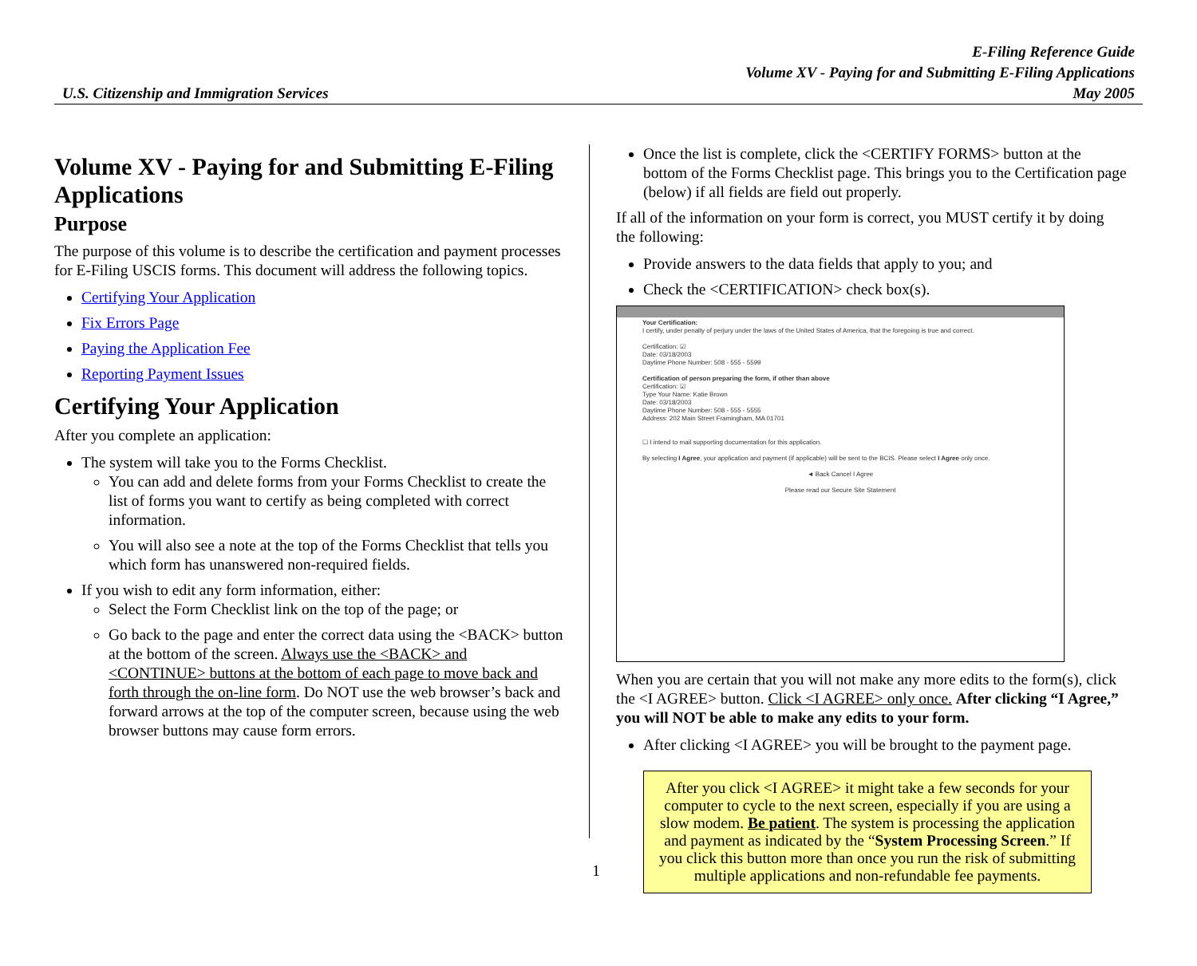E-Filing Reference Guide
Volume XV - Paying for and Submitting E-Filing Applications
May 2005
U.S. Citizenship and Immigration Services
Volume XV - Paying for and Submitting E-Filing Applications
Purpose
The purpose of this volume is to describe the certification and payment processes for E-Filing USCIS forms. This document will address the following topics.
Certifying Your Application
Fix Errors Page
Paying the Application Fee
Reporting Payment Issues
Certifying Your Application
After you complete an application:
The system will take you to the Forms Checklist.
You can add and delete forms from your Forms Checklist to create the list of forms you want to certify as being completed with correct information.
You will also see a note at the top of the Forms Checklist that tells you which form has unanswered non-required fields.
If you wish to edit any form information, either:
Select the Form Checklist link on the top of the page; or
Go back to the page and enter the correct data using the <BACK> button at the bottom of the screen. Always use the <BACK> and <CONTINUE> buttons at the bottom of each page to move back and forth through the on-line form. Do NOT use the web browser’s back and forward arrows at the top of the computer screen, because using the web browser buttons may cause form errors.
Once the list is complete, click the <CERTIFY FORMS> button at the bottom of the Forms Checklist page. This brings you to the Certification page (below) if all fields are field out properly.
If all of the information on your form is correct, you MUST certify it by doing the following:
Provide answers to the data fields that apply to you; and
Check the <CERTIFICATION> check box(s).
Your Certification:
I certify, under penalty of perjury under the laws of the United States of America, that the foregoing is true and correct.
Certification: ☑
Date: 03/18/2003
Daytime Phone Number: 508 - 555 - 5599
Certification of person preparing the form, if other than above
Certification: ☑
Type Your Name: Katie Brown
Date: 03/18/2003
Daytime Phone Number: 508 - 555 - 5555
Address: 202 Main Street Framingham, MA 01701
☐ I intend to mail supporting documentation for this application.
By selecting I Agree, your application and payment (if applicable) will be sent to the BCIS. Please select I Agree only once.
◄ Back Cancel I Agree
Please read our Secure Site Statement
When you are certain that you will not make any more edits to the form(s), click the <I AGREE> button. Click <I AGREE> only once. After clicking “I Agree,” you will NOT be able to make any edits to your form.
After clicking <I AGREE> you will be brought to the payment page.
After you click <I AGREE> it might take a few seconds for your computer to cycle to the next screen, especially if you are using a slow modem. Be patient. The system is processing the application and payment as indicated by the “System Processing Screen.” If you click this button more than once you run the risk of submitting multiple applications and non-refundable fee payments.
1